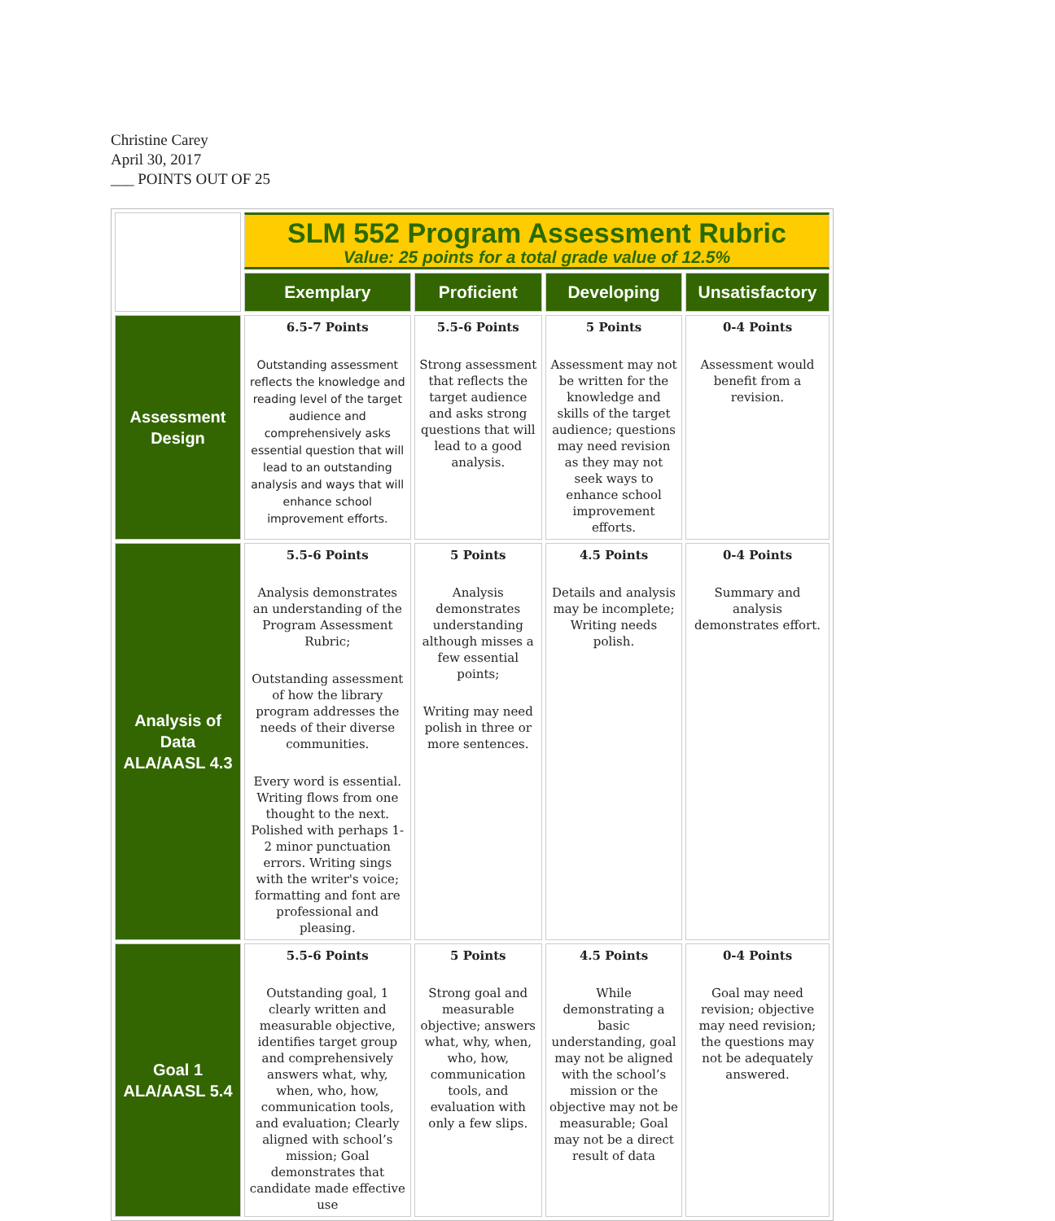Christine Carey
April 30, 2017
___ POINTS OUT OF 25
| | SLM 552 Program Assessment Rubric Value: 25 points for a total grade value of 12.5% | | | |
| | Exemplary | Proficient | Developing | Unsatisfactory |
| Assessment Design | 6.5-7 Points Outstanding assessment reflects the knowledge and reading level of the target audience and comprehensively asks essential question that will lead to an outstanding analysis and ways that will enhance school improvement efforts. | 5.5-6 Points Strong assessment that reflects the target audience and asks strong questions that will lead to a good analysis. | 5 Points Assessment may not be written for the knowledge and skills of the target audience; questions may need revision as they may not seek ways to enhance school improvement efforts. | 0-4 Points Assessment would benefit from a revision. |
| Analysis of Data ALA/AASL 4.3 | 5.5-6 Points Analysis demonstrates an understanding of the Program Assessment Rubric; Outstanding assessment of how the library program addresses the needs of their diverse communities. Every word is essential. Writing flows from one thought to the next. Polished with perhaps 1-2 minor punctuation errors. Writing sings with the writer's voice; formatting and font are professional and pleasing. | 5 Points Analysis demonstrates understanding although misses a few essential points; Writing may need polish in three or more sentences. | 4.5 Points Details and analysis may be incomplete; Writing needs polish. | 0-4 Points Summary and analysis demonstrates effort. |
| Goal 1 ALA/AASL 5.4 | 5.5-6 Points Outstanding goal, 1 clearly written and measurable objective, identifies target group and comprehensively answers what, why, when, who, how, communication tools, and evaluation; Clearly aligned with school’s mission; Goal demonstrates that candidate made effective use | 5 Points Strong goal and measurable objective; answers what, why, when, who, how, communication tools, and evaluation with only a few slips. | 4.5 Points While demonstrating a basic understanding, goal may not be aligned with the school’s mission or the objective may not be measurable; Goal may not be a direct result of data | 0-4 Points Goal may need revision; objective may need revision; the questions may not be adequately answered. |